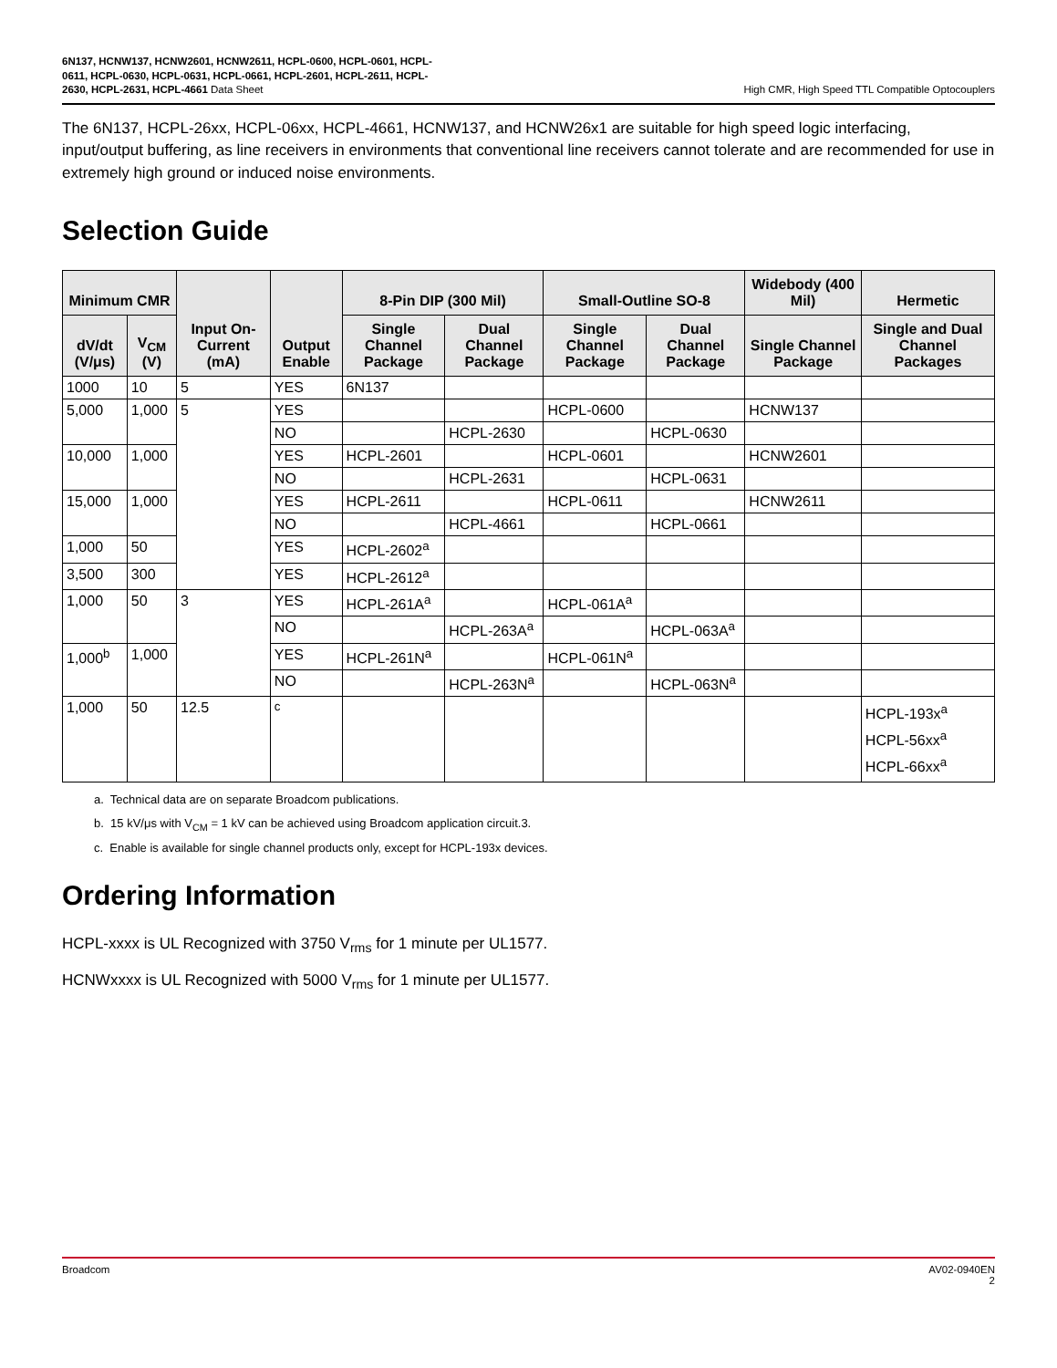6N137, HCNW137, HCNW2601, HCNW2611, HCPL-0600, HCPL-0601, HCPL-
0611, HCPL-0630, HCPL-0631, HCPL-0661, HCPL-2601, HCPL-2611, HCPL-
2630, HCPL-2631, HCPL-4661 Data Sheet
High CMR, High Speed TTL Compatible Optocouplers
The 6N137, HCPL-26xx, HCPL-06xx, HCPL-4661, HCNW137, and HCNW26x1 are suitable for high speed logic interfacing, input/output buffering, as line receivers in environments that conventional line receivers cannot tolerate and are recommended for use in extremely high ground or induced noise environments.
Selection Guide
| Minimum CMR | | Input On-Current (mA) | Output Enable | 8-Pin DIP (300 Mil) | | Small-Outline SO-8 | | Widebody (400 Mil) | Hermetic |
| --- | --- | --- | --- | --- | --- | --- | --- | --- | --- |
| dV/dt (V/μs) | V<sub>CM</sub> (V) | | | Single Channel Package | Dual Channel Package | Single Channel Package | Dual Channel Package | Single Channel Package | Single and Dual Channel Packages |
| 1000 | 10 | 5 | YES | 6N137 | | | | | |
| 5,000 | 1,000 | 5 | YES | | | HCPL-0600 | | HCNW137 | |
| | | | NO | | HCPL-2630 | | HCPL-0630 | | |
| 10,000 | 1,000 | | YES | HCPL-2601 | | HCPL-0601 | | HCNW2601 | |
| | | | NO | | HCPL-2631 | | HCPL-0631 | | |
| 15,000 | 1,000 | | YES | HCPL-2611 | | HCPL-0611 | | HCNW2611 | |
| | | | NO | | HCPL-4661 | | HCPL-0661 | | |
| 1,000 | 50 | | YES | HCPL-2602<sup>a</sup> | | | | | |
| 3,500 | 300 | | YES | HCPL-2612<sup>a</sup> | | | | | |
| 1,000 | 50 | 3 | YES | HCPL-261A<sup>a</sup> | | HCPL-061A<sup>a</sup> | | | |
| | | | NO | | HCPL-263A<sup>a</sup> | | HCPL-063A<sup>a</sup> | | |
| 1,000<sup>b</sup> | 1,000 | | YES | HCPL-261N<sup>a</sup> | | HCPL-061N<sup>a</sup> | | | |
| | | | NO | | HCPL-263N<sup>a</sup> | | HCPL-063N<sup>a</sup> | | |
| 1,000 | 50 | 12.5 | <sup>c</sup> | | | | | | HCPL-193x<sup>a</sup> HCPL-56xx<sup>a</sup> HCPL-66xx<sup>a</sup> |
a. Technical data are on separate Broadcom publications.
b. 15 kV/μs with V<sub>CM</sub> = 1 kV can be achieved using Broadcom application circuit.3.
c. Enable is available for single channel products only, except for HCPL-193x devices.
Ordering Information
HCPL-xxxx is UL Recognized with 3750 V<sub>rms</sub> for 1 minute per UL1577.
HCNWxxxx is UL Recognized with 5000 V<sub>rms</sub> for 1 minute per UL1577.
Broadcom AV02-0940EN
2